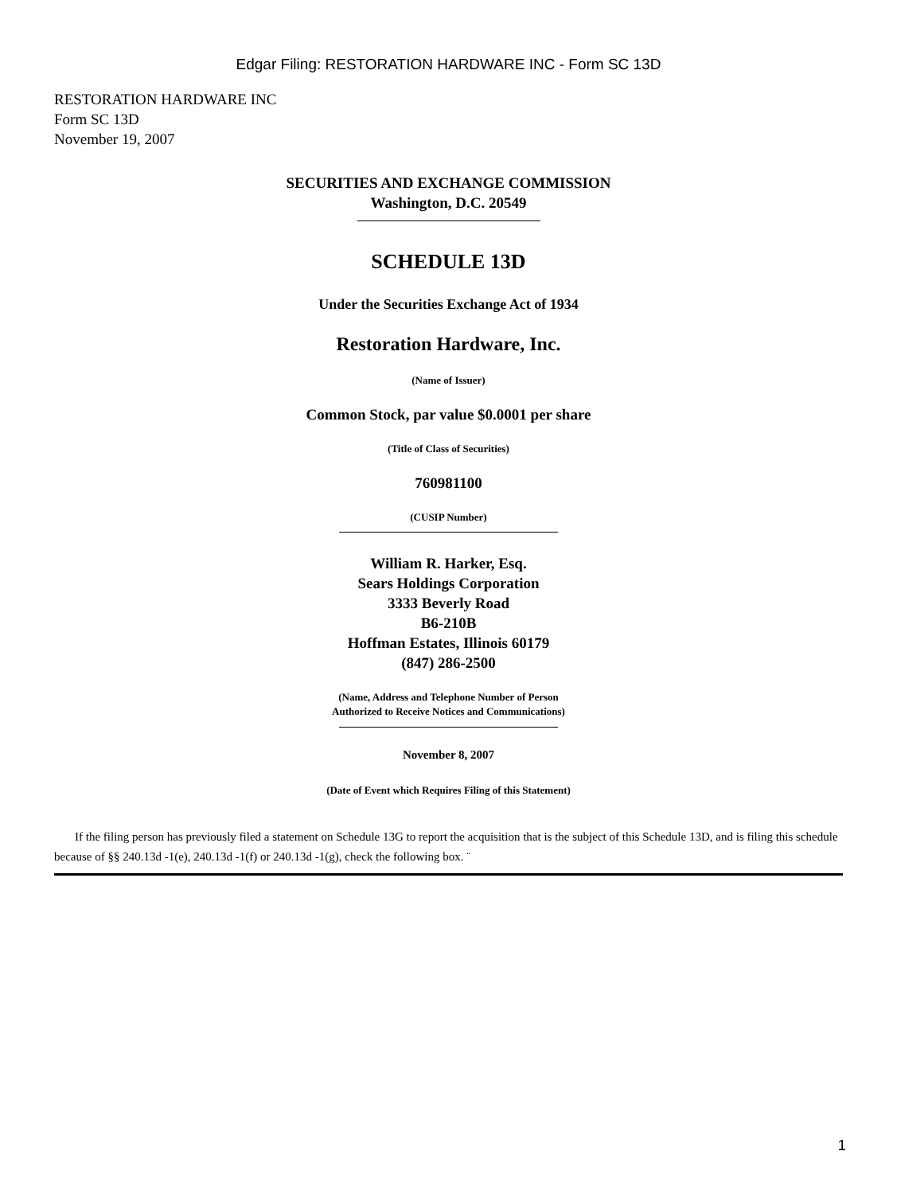Edgar Filing: RESTORATION HARDWARE INC - Form SC 13D
RESTORATION HARDWARE INC
Form SC 13D
November 19, 2007
SECURITIES AND EXCHANGE COMMISSION
Washington, D.C. 20549
SCHEDULE 13D
Under the Securities Exchange Act of 1934
Restoration Hardware, Inc.
(Name of Issuer)
Common Stock, par value $0.0001 per share
(Title of Class of Securities)
760981100
(CUSIP Number)
William R. Harker, Esq.
Sears Holdings Corporation
3333 Beverly Road
B6-210B
Hoffman Estates, Illinois 60179
(847) 286-2500
(Name, Address and Telephone Number of Person
Authorized to Receive Notices and Communications)
November 8, 2007
(Date of Event which Requires Filing of this Statement)
If the filing person has previously filed a statement on Schedule 13G to report the acquisition that is the subject of this Schedule 13D, and is filing this schedule because of §§ 240.13d -1(e), 240.13d -1(f) or 240.13d -1(g), check the following box. ¨
1